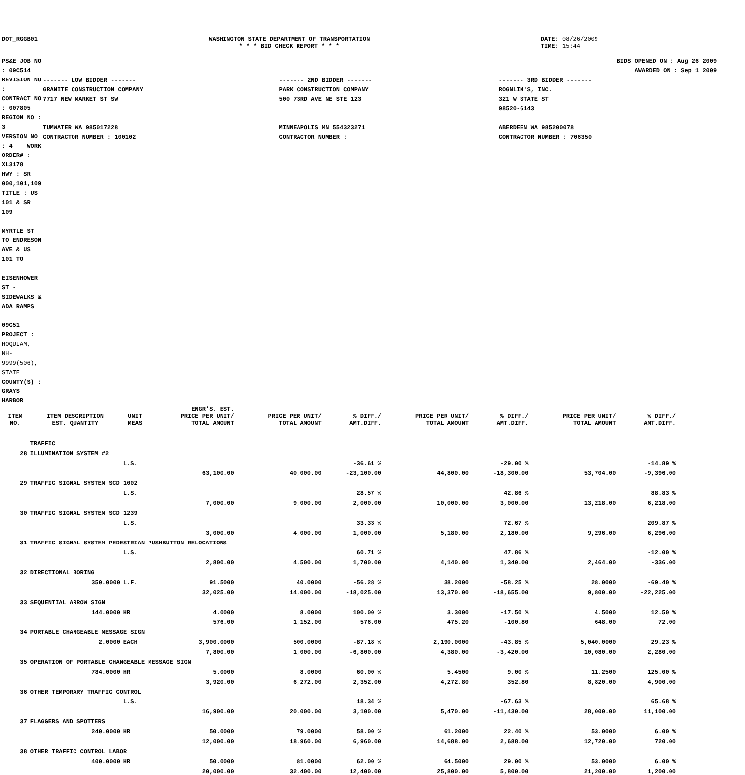DOT_RGGB01 WASHINGTON STATE DEPARTMENT OF TRANSPORTATION
* * * BID CHECK REPORT * * *
DATE: 08/26/2009
TIME: 15:44
PS&E JOB NO : 09C514 REVISION NO :
CONTRACT NO : 007805 REGION NO : 3
VERSION NO : 4 WORK ORDER# : XL3178
HWY : SR 000,101,109
TITLE : US 101 & SR 109
MYRTLE ST TO ENDRESON AVE & US 101 TO
EISENHOWER ST - SIDEWALKS & ADA RAMPS
09C51
PROJECT : HOQUIAM, NH-9999(506), STATE
COUNTY(S) : GRAYS HARBOR
BIDS OPENED ON : Aug 26 2009
AWARDED ON : Sep 1 2009
| ------- LOW BIDDER ------- | ------- 2ND BIDDER ------- | ------- 3RD BIDDER ------- |
| GRANITE CONSTRUCTION COMPANY 7717 NEW MARKET ST SW TUMWATER WA 985017228 CONTRACTOR NUMBER : 100102 | PARK CONSTRUCTION COMPANY 500 73RD AVE NE STE 123 MINNEAPOLIS MN 554323271 CONTRACTOR NUMBER : | ROGNLIN'S, INC. 321 W STATE ST 98520-6143 ABERDEEN WA 985200078 CONTRACTOR NUMBER : 706350 |
| ITEM NO. | ITEM DESCRIPTION EST. QUANTITY | UNIT MEAS | ENGR'S. EST. PRICE PER UNIT/ TOTAL AMOUNT | PRICE PER UNIT/ TOTAL AMOUNT | % DIFF./ AMT.DIFF. | PRICE PER UNIT/ TOTAL AMOUNT | % DIFF./ AMT.DIFF. | PRICE PER UNIT/ TOTAL AMOUNT | % DIFF./ AMT.DIFF. |
| --- | --- | --- | --- | --- | --- | --- | --- | --- | --- |
| | TRAFFIC | | | | | | | | |
| 28 | ILLUMINATION SYSTEM #2 | | | | | | | | |
| | | L.S. | | | -36.61 % | | -29.00 % | | -14.89 % |
| | | | 63,100.00 | 40,000.00 | -23,100.00 | 44,800.00 | -18,300.00 | 53,704.00 | -9,396.00 |
| 29 | TRAFFIC SIGNAL SYSTEM SCD 1002 | | | | | | | | |
| | | L.S. | | | 28.57 % | | 42.86 % | | 88.83 % |
| | | | 7,000.00 | 9,000.00 | 2,000.00 | 10,000.00 | 3,000.00 | 13,218.00 | 6,218.00 |
| 30 | TRAFFIC SIGNAL SYSTEM SCD 1239 | | | | | | | | |
| | | L.S. | | | 33.33 % | | 72.67 % | | 209.87 % |
| | | | 3,000.00 | 4,000.00 | 1,000.00 | 5,180.00 | 2,180.00 | 9,296.00 | 6,296.00 |
| 31 | TRAFFIC SIGNAL SYSTEM PEDESTRIAN PUSHBUTTON RELOCATIONS | | | | | | | | |
| | | L.S. | | | 60.71 % | | 47.86 % | | -12.00 % |
| | | | 2,800.00 | 4,500.00 | 1,700.00 | 4,140.00 | 1,340.00 | 2,464.00 | -336.00 |
| 32 | DIRECTIONAL BORING | | | | | | | | |
| | 350.0000 | L.F. | 91.5000 | 40.0000 | -56.28 % | 38.2000 | -58.25 % | 28.0000 | -69.40 % |
| | | | 32,025.00 | 14,000.00 | -18,025.00 | 13,370.00 | -18,655.00 | 9,800.00 | -22,225.00 |
| 33 | SEQUENTIAL ARROW SIGN | | | | | | | | |
| | 144.0000 | HR | 4.0000 | 8.0000 | 100.00 % | 3.3000 | -17.50 % | 4.5000 | 12.50 % |
| | | | 576.00 | 1,152.00 | 576.00 | 475.20 | -100.80 | 648.00 | 72.00 |
| 34 | PORTABLE CHANGEABLE MESSAGE SIGN | | | | | | | | |
| | 2.0000 | EACH | 3,900.0000 | 500.0000 | -87.18 % | 2,190.0000 | -43.85 % | 5,040.0000 | 29.23 % |
| | | | 7,800.00 | 1,000.00 | -6,800.00 | 4,380.00 | -3,420.00 | 10,080.00 | 2,280.00 |
| 35 | OPERATION OF PORTABLE CHANGEABLE MESSAGE SIGN | | | | | | | | |
| | 784.0000 | HR | 5.0000 | 8.0000 | 60.00 % | 5.4500 | 9.00 % | 11.2500 | 125.00 % |
| | | | 3,920.00 | 6,272.00 | 2,352.00 | 4,272.80 | 352.80 | 8,820.00 | 4,900.00 |
| 36 | OTHER TEMPORARY TRAFFIC CONTROL | | | | | | | | |
| | | L.S. | | | 18.34 % | | -67.63 % | | 65.68 % |
| | | | 16,900.00 | 20,000.00 | 3,100.00 | 5,470.00 | -11,430.00 | 28,000.00 | 11,100.00 |
| 37 | FLAGGERS AND SPOTTERS | | | | | | | | |
| | 240.0000 | HR | 50.0000 | 79.0000 | 58.00 % | 61.2000 | 22.40 % | 53.0000 | 6.00 % |
| | | | 12,000.00 | 18,960.00 | 6,960.00 | 14,688.00 | 2,688.00 | 12,720.00 | 720.00 |
| 38 | OTHER TRAFFIC CONTROL LABOR | | | | | | | | |
| | 400.0000 | HR | 50.0000 | 81.0000 | 62.00 % | 64.5000 | 29.00 % | 53.0000 | 6.00 % |
| | | | 20,000.00 | 32,400.00 | 12,400.00 | 25,800.00 | 5,800.00 | 21,200.00 | 1,200.00 |